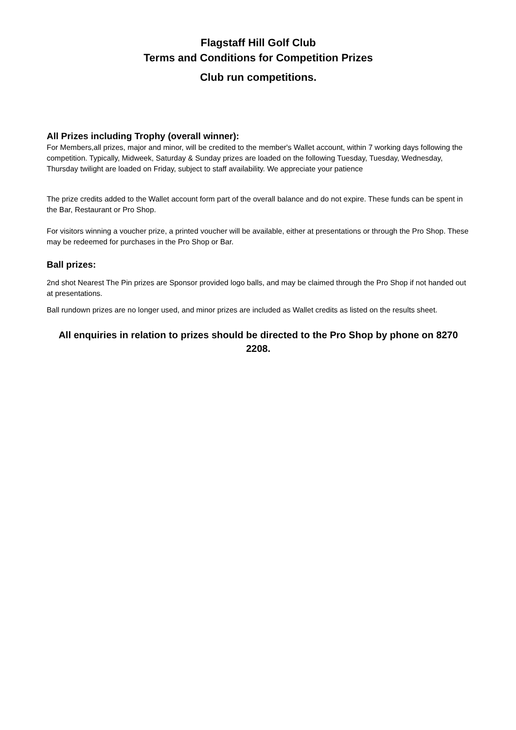Flagstaff Hill Golf Club
Terms and Conditions for Competition Prizes
Club run competitions.
All Prizes including Trophy (overall winner):
For Members,all prizes, major and minor, will be credited to the member's Wallet account, within 7 working days following the competition. Typically, Midweek, Saturday & Sunday prizes are loaded on the following Tuesday, Tuesday, Wednesday, Thursday twilight are loaded on Friday, subject to staff availability. We appreciate your patience
The prize credits added to the Wallet account form part of the overall balance and do not expire. These funds can be spent in the Bar, Restaurant or Pro Shop.
For visitors winning a voucher prize, a printed voucher will be available, either at presentations or through the Pro Shop. These may be redeemed for purchases in the Pro Shop or Bar.
Ball prizes:
2nd shot Nearest The Pin prizes are Sponsor provided logo balls, and may be claimed through the Pro Shop if not handed out at presentations.
Ball rundown prizes are no longer used, and minor prizes are included as Wallet credits as listed on the results sheet.
All enquiries in relation to prizes should be directed to the Pro Shop by phone on 8270 2208.